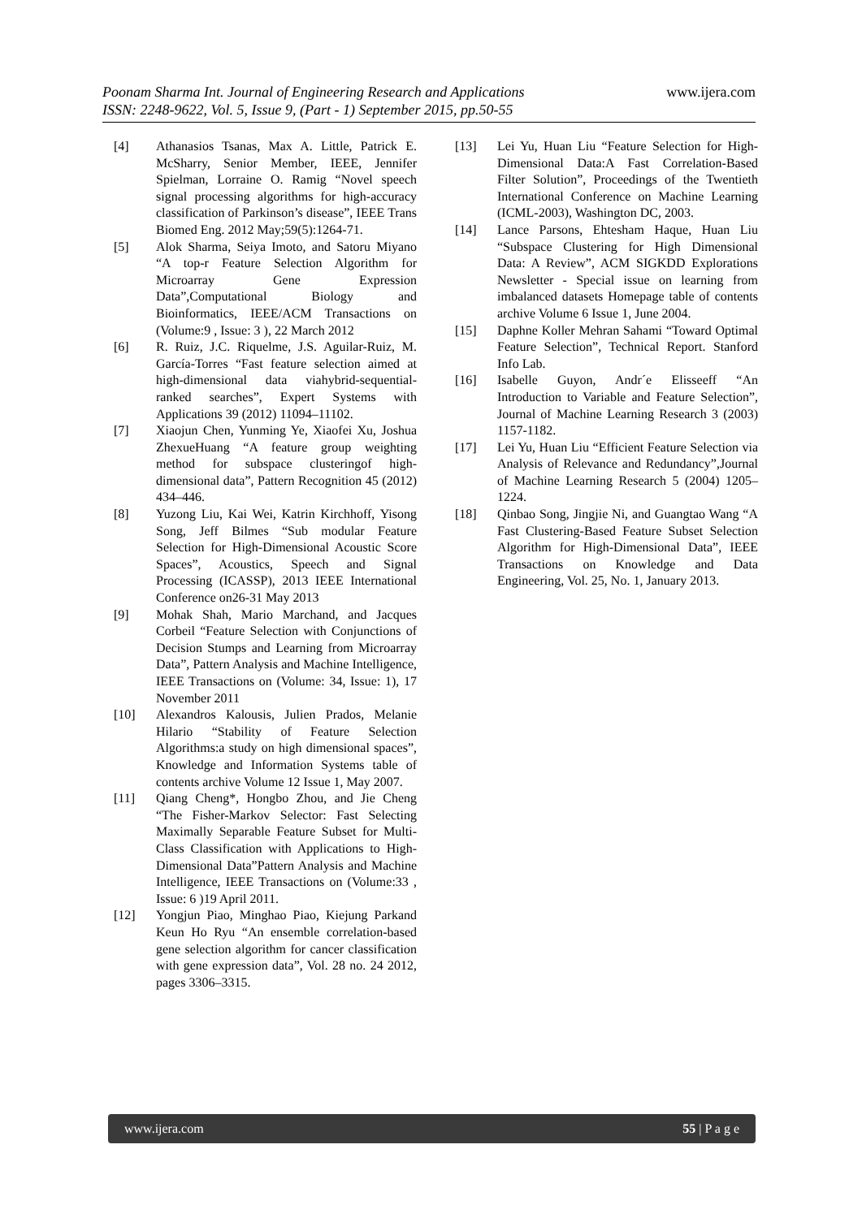Poonam Sharma Int. Journal of Engineering Research and Applications www.ijera.com
ISSN: 2248-9622, Vol. 5, Issue 9, (Part - 1) September 2015, pp.50-55
[4] Athanasios Tsanas, Max A. Little, Patrick E. McSharry, Senior Member, IEEE, Jennifer Spielman, Lorraine O. Ramig “Novel speech signal processing algorithms for high-accuracy classification of Parkinson’s disease”, IEEE Trans Biomed Eng. 2012 May;59(5):1264-71.
[5] Alok Sharma, Seiya Imoto, and Satoru Miyano “A top-r Feature Selection Algorithm for Microarray Gene Expression Data”,Computational Biology and Bioinformatics, IEEE/ACM Transactions on (Volume:9 , Issue: 3 ), 22 March 2012
[6] R. Ruiz, J.C. Riquelme, J.S. Aguilar-Ruiz, M. García-Torres “Fast feature selection aimed at high-dimensional data viahybrid-sequential-ranked searches”, Expert Systems with Applications 39 (2012) 11094–11102.
[7] Xiaojun Chen, Yunming Ye, Xiaofei Xu, Joshua ZhexueHuang “A feature group weighting method for subspace clusteringof high-dimensional data”, Pattern Recognition 45 (2012) 434–446.
[8] Yuzong Liu, Kai Wei, Katrin Kirchhoff, Yisong Song, Jeff Bilmes “Sub modular Feature Selection for High-Dimensional Acoustic Score Spaces”, Acoustics, Speech and Signal Processing (ICASSP), 2013 IEEE International Conference on26-31 May 2013
[9] Mohak Shah, Mario Marchand, and Jacques Corbeil “Feature Selection with Conjunctions of Decision Stumps and Learning from Microarray Data”, Pattern Analysis and Machine Intelligence, IEEE Transactions on (Volume: 34, Issue: 1), 17 November 2011
[10] Alexandros Kalousis, Julien Prados, Melanie Hilario “Stability of Feature Selection Algorithms:a study on high dimensional spaces”, Knowledge and Information Systems table of contents archive Volume 12 Issue 1, May 2007.
[11] Qiang Cheng*, Hongbo Zhou, and Jie Cheng “The Fisher-Markov Selector: Fast Selecting Maximally Separable Feature Subset for Multi-Class Classification with Applications to High-Dimensional Data”Pattern Analysis and Machine Intelligence, IEEE Transactions on (Volume:33 , Issue: 6 )19 April 2011.
[12] Yongjun Piao, Minghao Piao, Kiejung Parkand Keun Ho Ryu “An ensemble correlation-based gene selection algorithm for cancer classification with gene expression data”, Vol. 28 no. 24 2012, pages 3306–3315.
[13] Lei Yu, Huan Liu “Feature Selection for High-Dimensional Data:A Fast Correlation-Based Filter Solution”, Proceedings of the Twentieth International Conference on Machine Learning (ICML-2003), Washington DC, 2003.
[14] Lance Parsons, Ehtesham Haque, Huan Liu “Subspace Clustering for High Dimensional Data: A Review”, ACM SIGKDD Explorations Newsletter - Special issue on learning from imbalanced datasets Homepage table of contents archive Volume 6 Issue 1, June 2004.
[15] Daphne Koller Mehran Sahami “Toward Optimal Feature Selection”, Technical Report. Stanford Info Lab.
[16] Isabelle Guyon, Andr´e Elisseeff “An Introduction to Variable and Feature Selection”, Journal of Machine Learning Research 3 (2003) 1157-1182.
[17] Lei Yu, Huan Liu “Efficient Feature Selection via Analysis of Relevance and Redundancy”,Journal of Machine Learning Research 5 (2004) 1205–1224.
[18] Qinbao Song, Jingjie Ni, and Guangtao Wang “A Fast Clustering-Based Feature Subset Selection Algorithm for High-Dimensional Data”, IEEE Transactions on Knowledge and Data Engineering, Vol. 25, No. 1, January 2013.
www.ijera.com 55 | P a g e